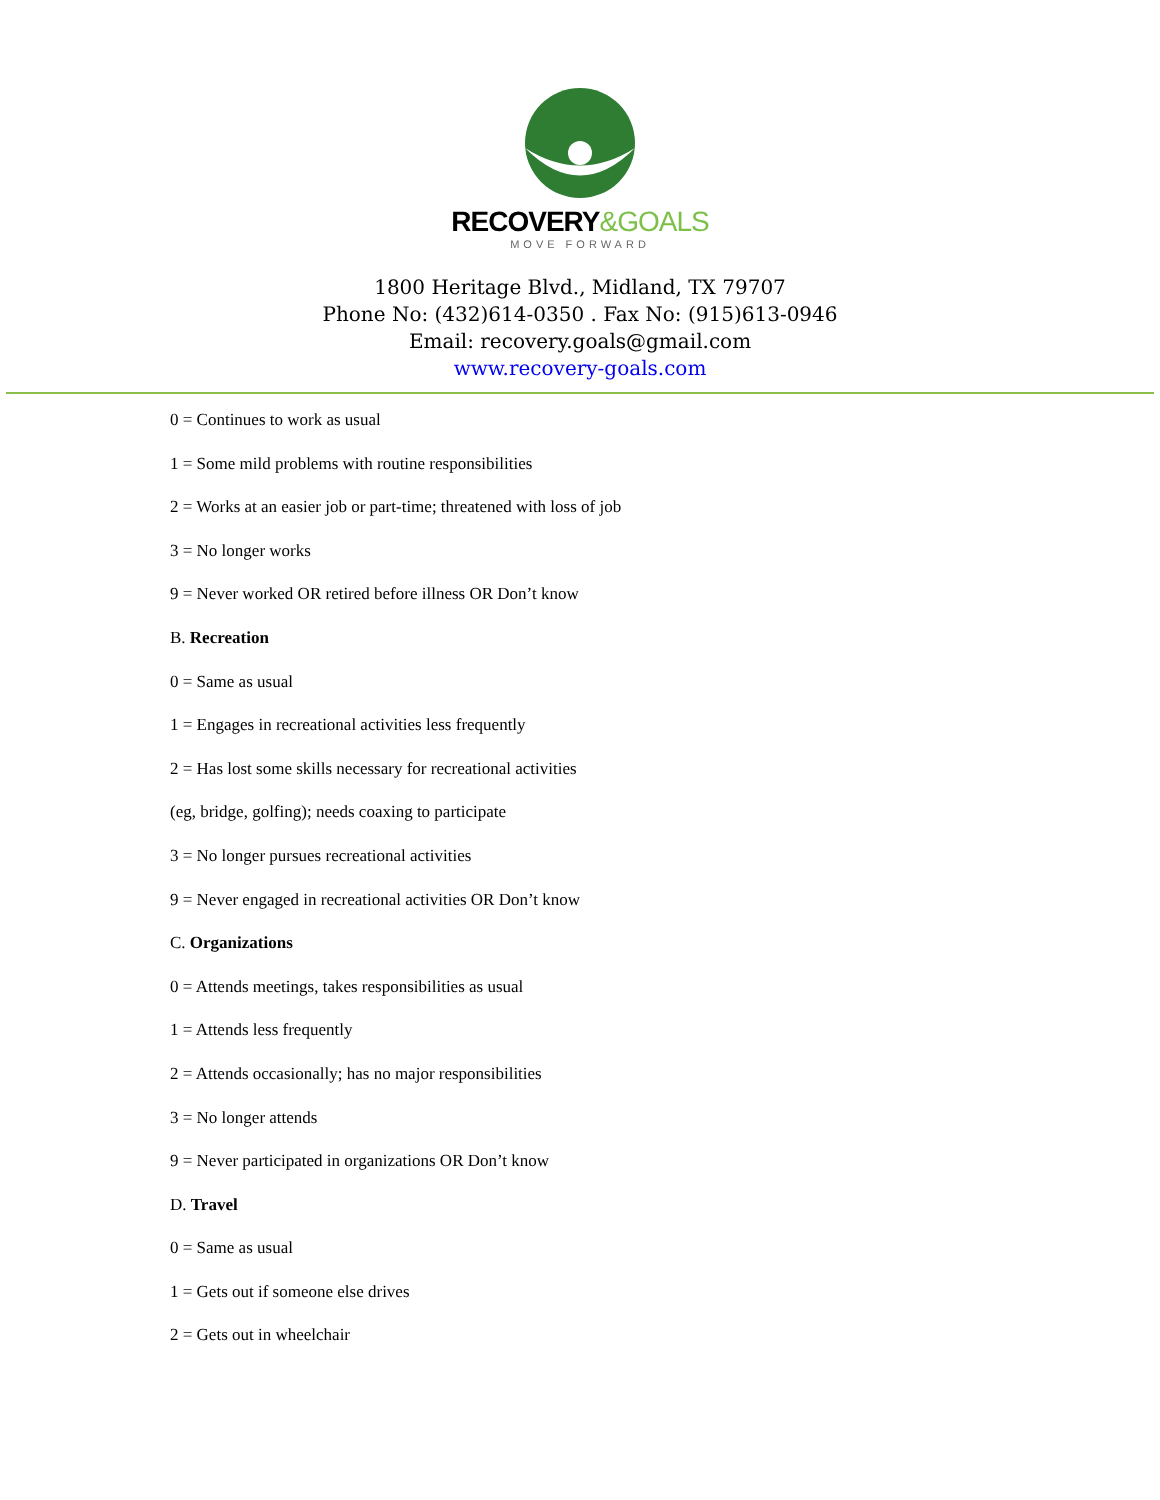RECOVERY&GOALS
MOVE FORWARD
1800 Heritage Blvd., Midland, TX 79707
Phone No: (432)614-0350 . Fax No: (915)613-0946
Email: recovery.goals@gmail.com
www.recovery-goals.com
0 = Continues to work as usual
1 = Some mild problems with routine responsibilities
2 = Works at an easier job or part-time; threatened with loss of job
3 = No longer works
9 = Never worked OR retired before illness OR Don’t know
B. Recreation
0 = Same as usual
1 = Engages in recreational activities less frequently
2 = Has lost some skills necessary for recreational activities
(eg, bridge, golfing); needs coaxing to participate
3 = No longer pursues recreational activities
9 = Never engaged in recreational activities OR Don’t know
C. Organizations
0 = Attends meetings, takes responsibilities as usual
1 = Attends less frequently
2 = Attends occasionally; has no major responsibilities
3 = No longer attends
9 = Never participated in organizations OR Don’t know
D. Travel
0 = Same as usual
1 = Gets out if someone else drives
2 = Gets out in wheelchair